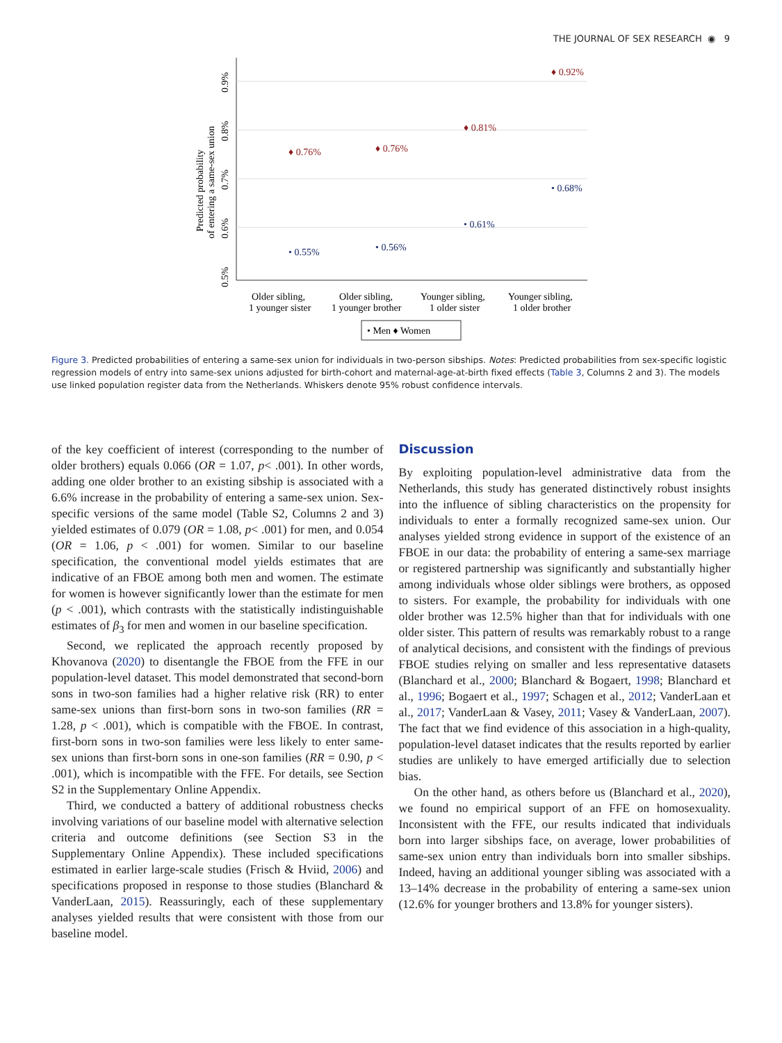THE JOURNAL OF SEX RESEARCH ◉ 9
Predicted probability
of entering a same-sex union
0.5%
0.6%
0.7%
0.8%
0.9%
♦ 0.76%
♦ 0.76%
♦ 0.81%
♦ 0.92%
• 0.55%
• 0.56%
• 0.61%
• 0.68%
Older sibling,
1 younger sister
Older sibling,
1 younger brother
Younger sibling,
1 older sister
Younger sibling,
1 older brother
• Men ♦ Women
Figure 3. Predicted probabilities of entering a same-sex union for individuals in two-person sibships. Notes: Predicted probabilities from sex-specific logistic regression models of entry into same-sex unions adjusted for birth-cohort and maternal-age-at-birth fixed effects (Table 3, Columns 2 and 3). The models use linked population register data from the Netherlands. Whiskers denote 95% robust confidence intervals.
of the key coefficient of interest (corresponding to the number of older brothers) equals 0.066 (OR = 1.07, p< .001). In other words, adding one older brother to an existing sibship is associated with a 6.6% increase in the probability of entering a same-sex union. Sex-specific versions of the same model (Table S2, Columns 2 and 3) yielded estimates of 0.079 (OR = 1.08, p< .001) for men, and 0.054 (OR = 1.06, p < .001) for women. Similar to our baseline specification, the conventional model yields estimates that are indicative of an FBOE among both men and women. The estimate for women is however significantly lower than the estimate for men (p < .001), which contrasts with the statistically indistinguishable estimates of β<sub>3</sub> for men and women in our baseline specification.
Second, we replicated the approach recently proposed by Khovanova (2020) to disentangle the FBOE from the FFE in our population-level dataset. This model demonstrated that second-born sons in two-son families had a higher relative risk (RR) to enter same-sex unions than first-born sons in two-son families (RR = 1.28, p < .001), which is compatible with the FBOE. In contrast, first-born sons in two-son families were less likely to enter same-sex unions than first-born sons in one-son families (RR = 0.90, p < .001), which is incompatible with the FFE. For details, see Section S2 in the Supplementary Online Appendix.
Third, we conducted a battery of additional robustness checks involving variations of our baseline model with alternative selection criteria and outcome definitions (see Section S3 in the Supplementary Online Appendix). These included specifications estimated in earlier large-scale studies (Frisch & Hviid, 2006) and specifications proposed in response to those studies (Blanchard & VanderLaan, 2015). Reassuringly, each of these supplementary analyses yielded results that were consistent with those from our baseline model.
Discussion
By exploiting population-level administrative data from the Netherlands, this study has generated distinctively robust insights into the influence of sibling characteristics on the propensity for individuals to enter a formally recognized same-sex union. Our analyses yielded strong evidence in support of the existence of an FBOE in our data: the probability of entering a same-sex marriage or registered partnership was significantly and substantially higher among individuals whose older siblings were brothers, as opposed to sisters. For example, the probability for individuals with one older brother was 12.5% higher than that for individuals with one older sister. This pattern of results was remarkably robust to a range of analytical decisions, and consistent with the findings of previous FBOE studies relying on smaller and less representative datasets (Blanchard et al., 2000; Blanchard & Bogaert, 1998; Blanchard et al., 1996; Bogaert et al., 1997; Schagen et al., 2012; VanderLaan et al., 2017; VanderLaan & Vasey, 2011; Vasey & VanderLaan, 2007). The fact that we find evidence of this association in a high-quality, population-level dataset indicates that the results reported by earlier studies are unlikely to have emerged artificially due to selection bias.
On the other hand, as others before us (Blanchard et al., 2020), we found no empirical support of an FFE on homosexuality. Inconsistent with the FFE, our results indicated that individuals born into larger sibships face, on average, lower probabilities of same-sex union entry than individuals born into smaller sibships. Indeed, having an additional younger sibling was associated with a 13–14% decrease in the probability of entering a same-sex union (12.6% for younger brothers and 13.8% for younger sisters).